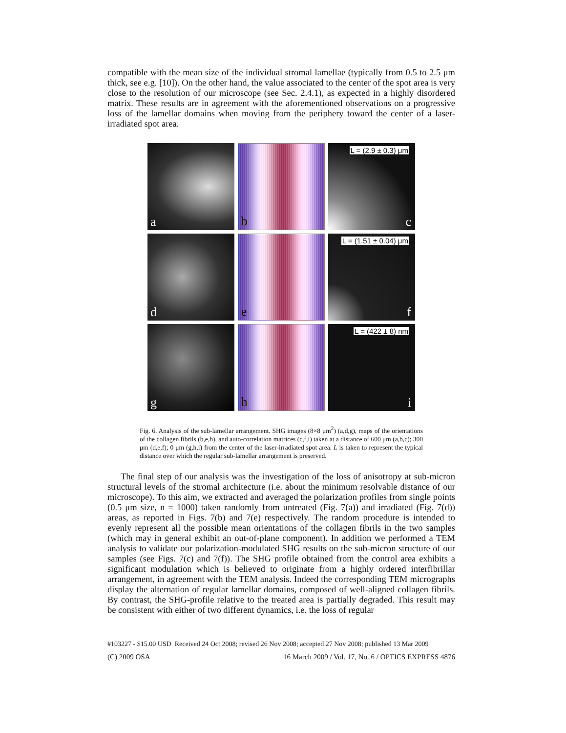compatible with the mean size of the individual stromal lamellae (typically from 0.5 to 2.5 μm thick, see e.g. [10]). On the other hand, the value associated to the center of the spot area is very close to the resolution of our microscope (see Sec. 2.4.1), as expected in a highly disordered matrix. These results are in agreement with the aforementioned observations on a progressive loss of the lamellar domains when moving from the periphery toward the center of a laser-irradiated spot area.
a
b
L = (2.9 ± 0.3) μm
c
d
e
L = (1.51 ± 0.04) μm
f
g
h
L = (422 ± 8) nm
i
Fig. 6. Analysis of the sub-lamellar arrangement. SHG images (8×8 μm<sup>2</sup>) (a,d,g), maps of the orientations of the collagen fibrils (b,e,h), and auto-correlation matrices (c,f,i) taken at a distance of 600 μm (a,b,c); 300 μm (d,e,f); 0 μm (g,h,i) from the center of the laser-irradiated spot area. L is taken to represent the typical distance over which the regular sub-lamellar arrangement is preserved.
The final step of our analysis was the investigation of the loss of anisotropy at sub-micron structural levels of the stromal architecture (i.e. about the minimum resolvable distance of our microscope). To this aim, we extracted and averaged the polarization profiles from single points (0.5 μm size, n = 1000) taken randomly from untreated (Fig. 7(a)) and irradiated (Fig. 7(d)) areas, as reported in Figs. 7(b) and 7(e) respectively. The random procedure is intended to evenly represent all the possible mean orientations of the collagen fibrils in the two samples (which may in general exhibit an out-of-plane component). In addition we performed a TEM analysis to validate our polarization-modulated SHG results on the sub-micron structure of our samples (see Figs. 7(c) and 7(f)). The SHG profile obtained from the control area exhibits a significant modulation which is believed to originate from a highly ordered interfibrillar arrangement, in agreement with the TEM analysis. Indeed the corresponding TEM micrographs display the alternation of regular lamellar domains, composed of well-aligned collagen fibrils. By contrast, the SHG-profile relative to the treated area is partially degraded. This result may be consistent with either of two different dynamics, i.e. the loss of regular
#103227 - $15.00 USD Received 24 Oct 2008; revised 26 Nov 2008; accepted 27 Nov 2008; published 13 Mar 2009
(C) 2009 OSA 16 March 2009 / Vol. 17, No. 6 / OPTICS EXPRESS 4876